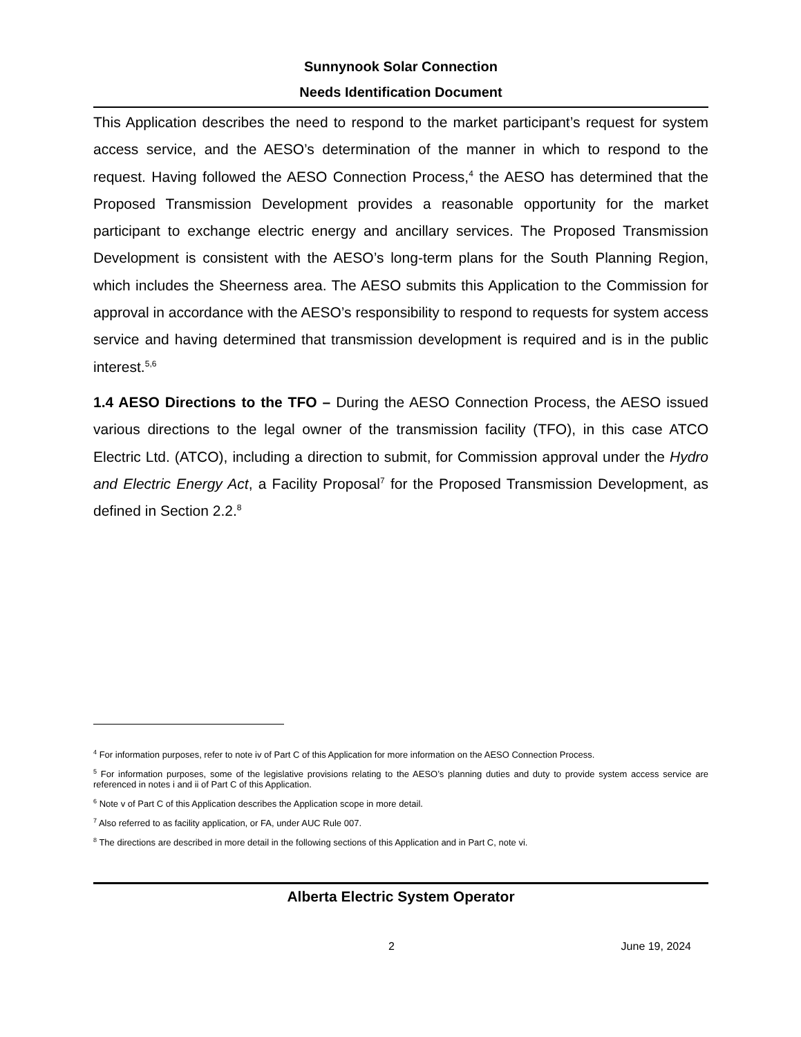Sunnynook Solar Connection
Needs Identification Document
This Application describes the need to respond to the market participant’s request for system access service, and the AESO’s determination of the manner in which to respond to the request. Having followed the AESO Connection Process,<sup>4</sup> the AESO has determined that the Proposed Transmission Development provides a reasonable opportunity for the market participant to exchange electric energy and ancillary services. The Proposed Transmission Development is consistent with the AESO’s long-term plans for the South Planning Region, which includes the Sheerness area. The AESO submits this Application to the Commission for approval in accordance with the AESO’s responsibility to respond to requests for system access service and having determined that transmission development is required and is in the public interest.<sup>5,6</sup>
1.4 AESO Directions to the TFO – During the AESO Connection Process, the AESO issued various directions to the legal owner of the transmission facility (TFO), in this case ATCO Electric Ltd. (ATCO), including a direction to submit, for Commission approval under the Hydro and Electric Energy Act, a Facility Proposal<sup>7</sup> for the Proposed Transmission Development, as defined in Section 2.2.<sup>8</sup>
<sup>4</sup> For information purposes, refer to note iv of Part C of this Application for more information on the AESO Connection Process.
<sup>5</sup> For information purposes, some of the legislative provisions relating to the AESO’s planning duties and duty to provide system access service are referenced in notes i and ii of Part C of this Application.
<sup>6</sup> Note v of Part C of this Application describes the Application scope in more detail.
<sup>7</sup> Also referred to as facility application, or FA, under AUC Rule 007.
<sup>8</sup> The directions are described in more detail in the following sections of this Application and in Part C, note vi.
Alberta Electric System Operator
2 June 19, 2024